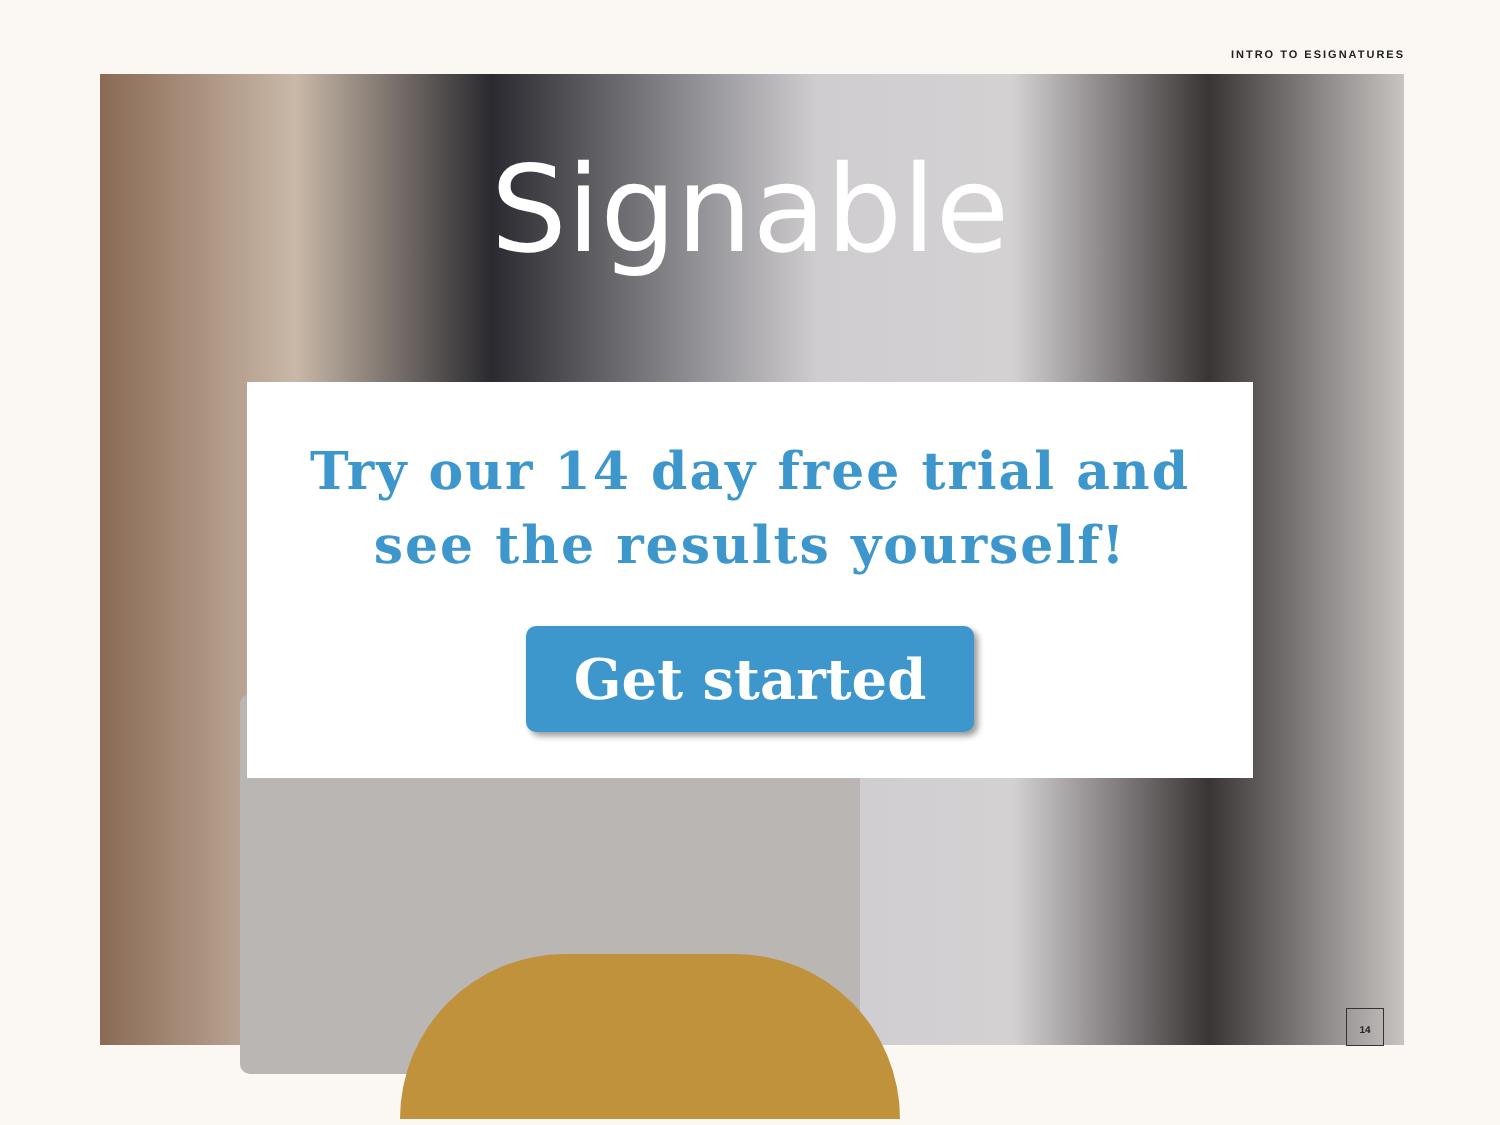INTRO TO ESIGNATURES
Signable
Try our 14 day free trial and
see the results yourself!
Get started
14